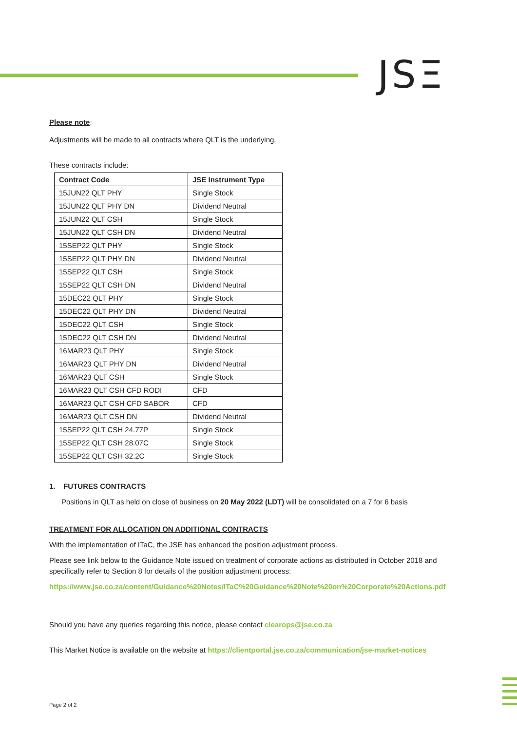JSΞ
Please note:
Adjustments will be made to all contracts where QLT is the underlying.
These contracts include:
| Contract Code | JSE Instrument Type |
| --- | --- |
| 15JUN22 QLT PHY | Single Stock |
| 15JUN22 QLT PHY DN | Dividend Neutral |
| 15JUN22 QLT CSH | Single Stock |
| 15JUN22 QLT CSH DN | Dividend Neutral |
| 15SEP22 QLT PHY | Single Stock |
| 15SEP22 QLT PHY DN | Dividend Neutral |
| 15SEP22 QLT CSH | Single Stock |
| 15SEP22 QLT CSH DN | Dividend Neutral |
| 15DEC22 QLT PHY | Single Stock |
| 15DEC22 QLT PHY DN | Dividend Neutral |
| 15DEC22 QLT CSH | Single Stock |
| 15DEC22 QLT CSH DN | Dividend Neutral |
| 16MAR23 QLT PHY | Single Stock |
| 16MAR23 QLT PHY DN | Dividend Neutral |
| 16MAR23 QLT CSH | Single Stock |
| 16MAR23 QLT CSH CFD RODI | CFD |
| 16MAR23 QLT CSH CFD SABOR | CFD |
| 16MAR23 QLT CSH DN | Dividend Neutral |
| 15SEP22 QLT CSH 24.77P | Single Stock |
| 15SEP22 QLT CSH 28.07C | Single Stock |
| 15SEP22 QLT CSH 32.2C | Single Stock |
1. FUTURES CONTRACTS
Positions in QLT as held on close of business on 20 May 2022 (LDT) will be consolidated on a 7 for 6 basis
TREATMENT FOR ALLOCATION ON ADDITIONAL CONTRACTS
With the implementation of ITaC, the JSE has enhanced the position adjustment process.
Please see link below to the Guidance Note issued on treatment of corporate actions as distributed in October 2018 and specifically refer to Section 8 for details of the position adjustment process:
https://www.jse.co.za/content/Guidance%20Notes/ITaC%20Guidance%20Note%20on%20Corporate%20Actions.pdf
Should you have any queries regarding this notice, please contact clearops@jse.co.za
This Market Notice is available on the website at https://clientportal.jse.co.za/communication/jse-market-notices
Page 2 of 2